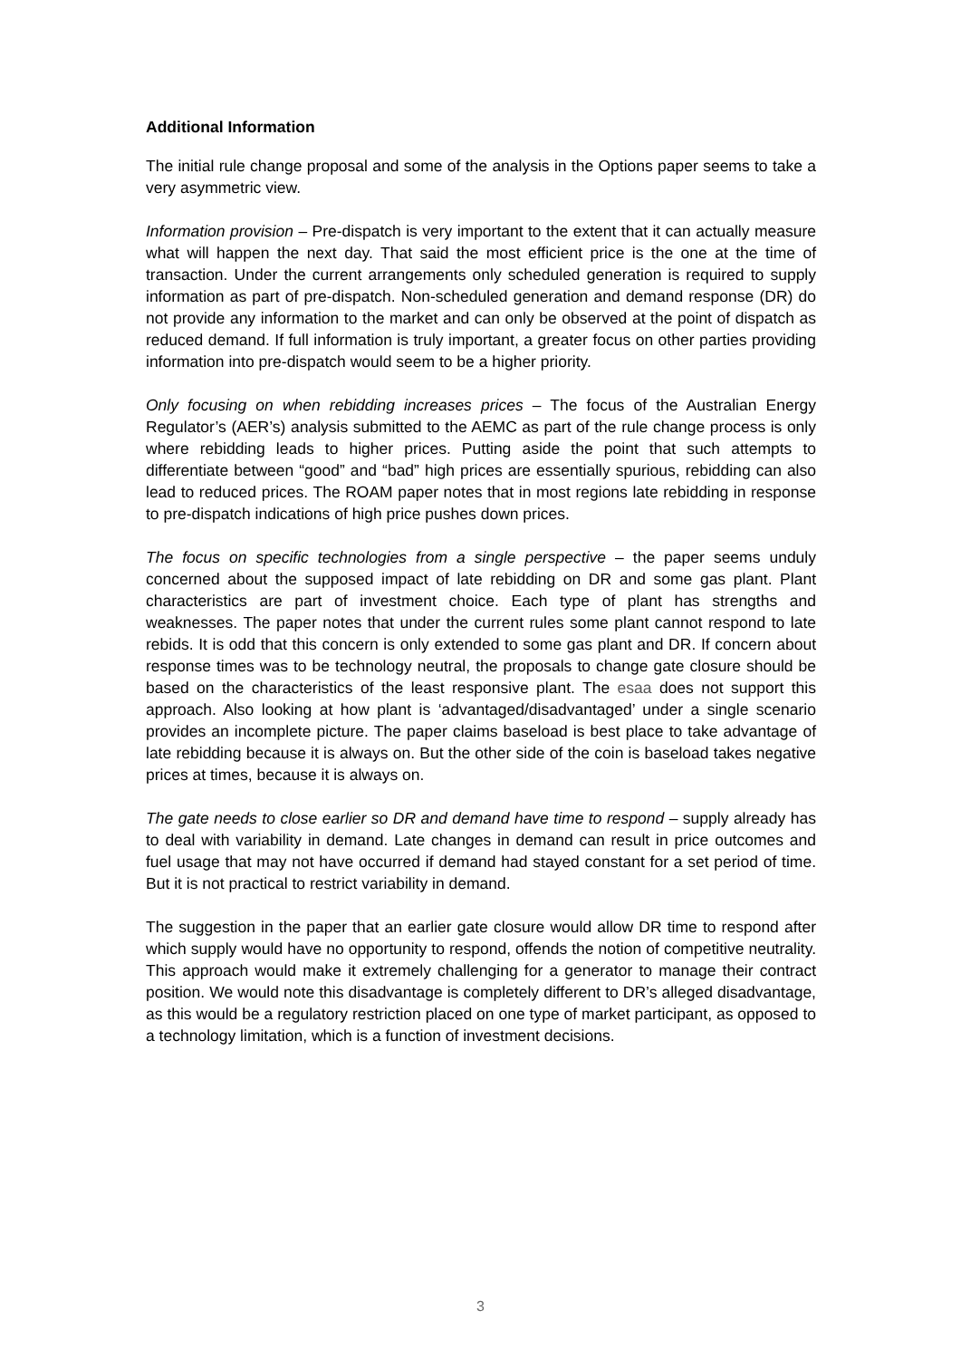Additional Information
The initial rule change proposal and some of the analysis in the Options paper seems to take a very asymmetric view.
Information provision – Pre-dispatch is very important to the extent that it can actually measure what will happen the next day. That said the most efficient price is the one at the time of transaction. Under the current arrangements only scheduled generation is required to supply information as part of pre-dispatch. Non-scheduled generation and demand response (DR) do not provide any information to the market and can only be observed at the point of dispatch as reduced demand. If full information is truly important, a greater focus on other parties providing information into pre-dispatch would seem to be a higher priority.
Only focusing on when rebidding increases prices – The focus of the Australian Energy Regulator’s (AER’s) analysis submitted to the AEMC as part of the rule change process is only where rebidding leads to higher prices. Putting aside the point that such attempts to differentiate between “good” and “bad” high prices are essentially spurious, rebidding can also lead to reduced prices. The ROAM paper notes that in most regions late rebidding in response to pre-dispatch indications of high price pushes down prices.
The focus on specific technologies from a single perspective – the paper seems unduly concerned about the supposed impact of late rebidding on DR and some gas plant. Plant characteristics are part of investment choice. Each type of plant has strengths and weaknesses. The paper notes that under the current rules some plant cannot respond to late rebids. It is odd that this concern is only extended to some gas plant and DR. If concern about response times was to be technology neutral, the proposals to change gate closure should be based on the characteristics of the least responsive plant. The esaa does not support this approach. Also looking at how plant is ‘advantaged/disadvantaged’ under a single scenario provides an incomplete picture. The paper claims baseload is best place to take advantage of late rebidding because it is always on. But the other side of the coin is baseload takes negative prices at times, because it is always on.
The gate needs to close earlier so DR and demand have time to respond – supply already has to deal with variability in demand. Late changes in demand can result in price outcomes and fuel usage that may not have occurred if demand had stayed constant for a set period of time. But it is not practical to restrict variability in demand.
The suggestion in the paper that an earlier gate closure would allow DR time to respond after which supply would have no opportunity to respond, offends the notion of competitive neutrality. This approach would make it extremely challenging for a generator to manage their contract position. We would note this disadvantage is completely different to DR’s alleged disadvantage, as this would be a regulatory restriction placed on one type of market participant, as opposed to a technology limitation, which is a function of investment decisions.
3